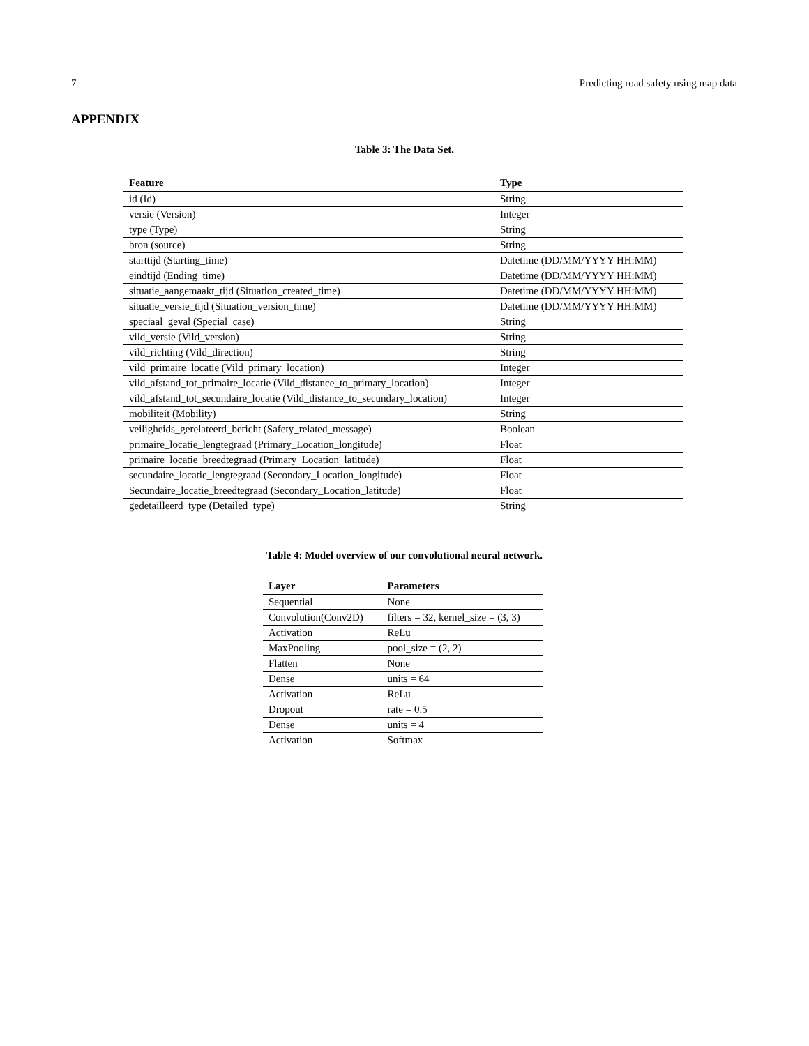7 Predicting road safety using map data
APPENDIX
Table 3: The Data Set.
| Feature | Type |
| --- | --- |
| id (Id) | String |
| versie (Version) | Integer |
| type (Type) | String |
| bron (source) | String |
| starttijd (Starting_time) | Datetime (DD/MM/YYYY HH:MM) |
| eindtijd (Ending_time) | Datetime (DD/MM/YYYY HH:MM) |
| situatie_aangemaakt_tijd (Situation_created_time) | Datetime (DD/MM/YYYY HH:MM) |
| situatie_versie_tijd (Situation_version_time) | Datetime (DD/MM/YYYY HH:MM) |
| speciaal_geval (Special_case) | String |
| vild_versie (Vild_version) | String |
| vild_richting (Vild_direction) | String |
| vild_primaire_locatie (Vild_primary_location) | Integer |
| vild_afstand_tot_primaire_locatie (Vild_distance_to_primary_location) | Integer |
| vild_afstand_tot_secundaire_locatie (Vild_distance_to_secundary_location) | Integer |
| mobiliteit (Mobility) | String |
| veiligheids_gerelateerd_bericht (Safety_related_message) | Boolean |
| primaire_locatie_lengtegraad (Primary_Location_longitude) | Float |
| primaire_locatie_breedtegraad (Primary_Location_latitude) | Float |
| secundaire_locatie_lengtegraad (Secondary_Location_longitude) | Float |
| Secundaire_locatie_breedtegraad (Secondary_Location_latitude) | Float |
| gedetailleerd_type (Detailed_type) | String |
Table 4: Model overview of our convolutional neural network.
| Layer | Parameters |
| --- | --- |
| Sequential | None |
| Convolution(Conv2D) | filters = 32, kernel_size = (3, 3) |
| Activation | ReLu |
| MaxPooling | pool_size = (2, 2) |
| Flatten | None |
| Dense | units = 64 |
| Activation | ReLu |
| Dropout | rate = 0.5 |
| Dense | units = 4 |
| Activation | Softmax |